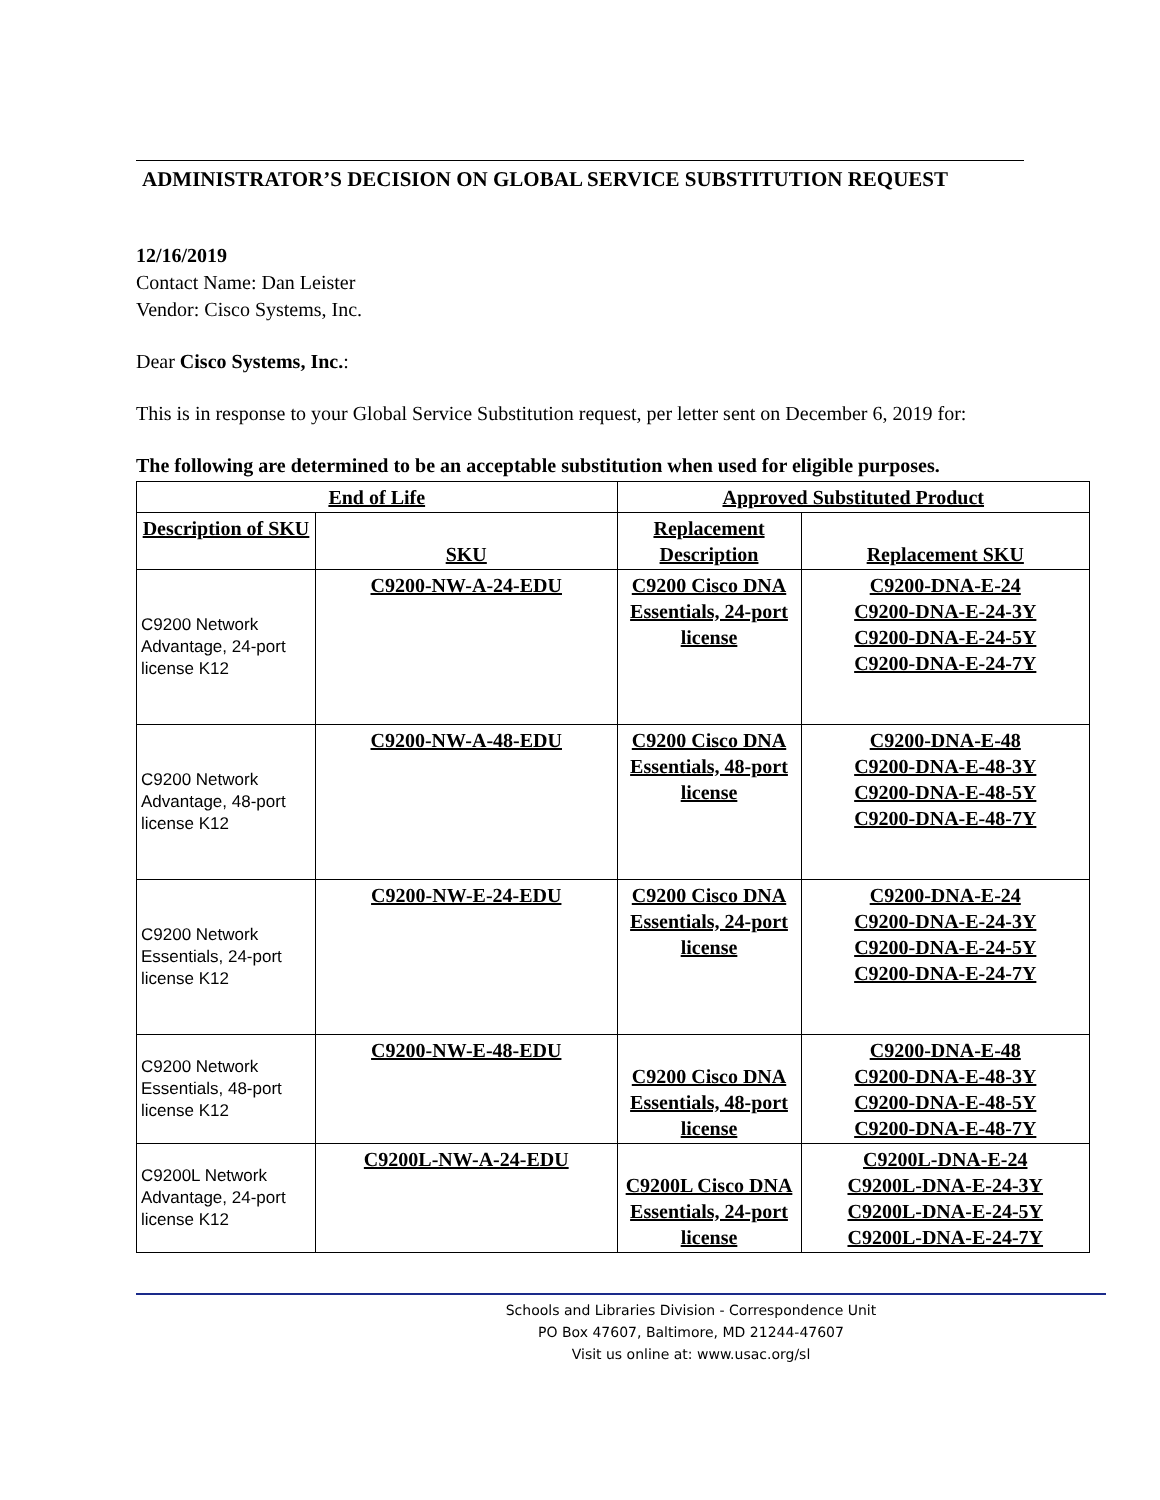ADMINISTRATOR’S DECISION ON GLOBAL SERVICE SUBSTITUTION REQUEST
12/16/2019
Contact Name: Dan Leister
Vendor: Cisco Systems, Inc.
Dear Cisco Systems, Inc.:
This is in response to your Global Service Substitution request, per letter sent on December 6, 2019 for:
The following are determined to be an acceptable substitution when used for eligible purposes.
| End of Life | | Approved Substituted Product | |
| --- | --- | --- | --- |
| Description of SKU | SKU | Replacement Description | Replacement SKU |
| C9200 Network Advantage, 24-port license K12 | C9200-NW-A-24-EDU | C9200 Cisco DNA Essentials, 24-port license | C9200-DNA-E-24 C9200-DNA-E-24-3Y C9200-DNA-E-24-5Y C9200-DNA-E-24-7Y |
| C9200 Network Advantage, 48-port license K12 | C9200-NW-A-48-EDU | C9200 Cisco DNA Essentials, 48-port license | C9200-DNA-E-48 C9200-DNA-E-48-3Y C9200-DNA-E-48-5Y C9200-DNA-E-48-7Y |
| C9200 Network Essentials, 24-port license K12 | C9200-NW-E-24-EDU | C9200 Cisco DNA Essentials, 24-port license | C9200-DNA-E-24 C9200-DNA-E-24-3Y C9200-DNA-E-24-5Y C9200-DNA-E-24-7Y |
| C9200 Network Essentials, 48-port license K12 | C9200-NW-E-48-EDU | C9200 Cisco DNA Essentials, 48-port license | C9200-DNA-E-48 C9200-DNA-E-48-3Y C9200-DNA-E-48-5Y C9200-DNA-E-48-7Y |
| C9200L Network Advantage, 24-port license K12 | C9200L-NW-A-24-EDU | C9200L Cisco DNA Essentials, 24-port license | C9200L-DNA-E-24 C9200L-DNA-E-24-3Y C9200L-DNA-E-24-5Y C9200L-DNA-E-24-7Y |
Schools and Libraries Division - Correspondence Unit
PO Box 47607, Baltimore, MD 21244-47607
Visit us online at: www.usac.org/sl